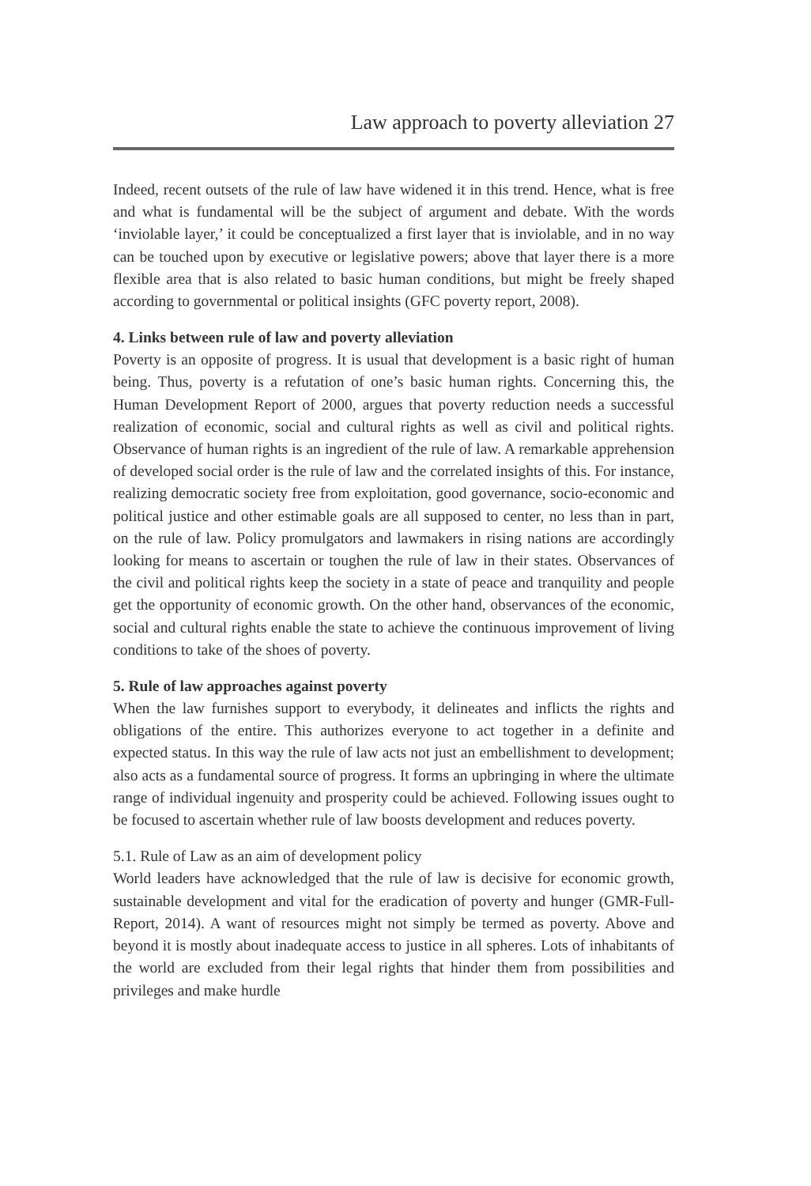Law approach to poverty alleviation 27
Indeed, recent outsets of the rule of law have widened it in this trend. Hence, what is free and what is fundamental will be the subject of argument and debate. With the words ‘inviolable layer,’ it could be conceptualized a first layer that is inviolable, and in no way can be touched upon by executive or legislative powers; above that layer there is a more flexible area that is also related to basic human conditions, but might be freely shaped according to governmental or political insights (GFC poverty report, 2008).
4. Links between rule of law and poverty alleviation
Poverty is an opposite of progress. It is usual that development is a basic right of human being. Thus, poverty is a refutation of one’s basic human rights. Concerning this, the Human Development Report of 2000, argues that poverty reduction needs a successful realization of economic, social and cultural rights as well as civil and political rights. Observance of human rights is an ingredient of the rule of law. A remarkable apprehension of developed social order is the rule of law and the correlated insights of this. For instance, realizing democratic society free from exploitation, good governance, socio-economic and political justice and other estimable goals are all supposed to center, no less than in part, on the rule of law. Policy promulgators and lawmakers in rising nations are accordingly looking for means to ascertain or toughen the rule of law in their states. Observances of the civil and political rights keep the society in a state of peace and tranquility and people get the opportunity of economic growth. On the other hand, observances of the economic, social and cultural rights enable the state to achieve the continuous improvement of living conditions to take of the shoes of poverty.
5. Rule of law approaches against poverty
When the law furnishes support to everybody, it delineates and inflicts the rights and obligations of the entire. This authorizes everyone to act together in a definite and expected status. In this way the rule of law acts not just an embellishment to development; also acts as a fundamental source of progress. It forms an upbringing in where the ultimate range of individual ingenuity and prosperity could be achieved. Following issues ought to be focused to ascertain whether rule of law boosts development and reduces poverty.
5.1. Rule of Law as an aim of development policy
World leaders have acknowledged that the rule of law is decisive for economic growth, sustainable development and vital for the eradication of poverty and hunger (GMR-Full-Report, 2014). A want of resources might not simply be termed as poverty. Above and beyond it is mostly about inadequate access to justice in all spheres. Lots of inhabitants of the world are excluded from their legal rights that hinder them from possibilities and privileges and make hurdle